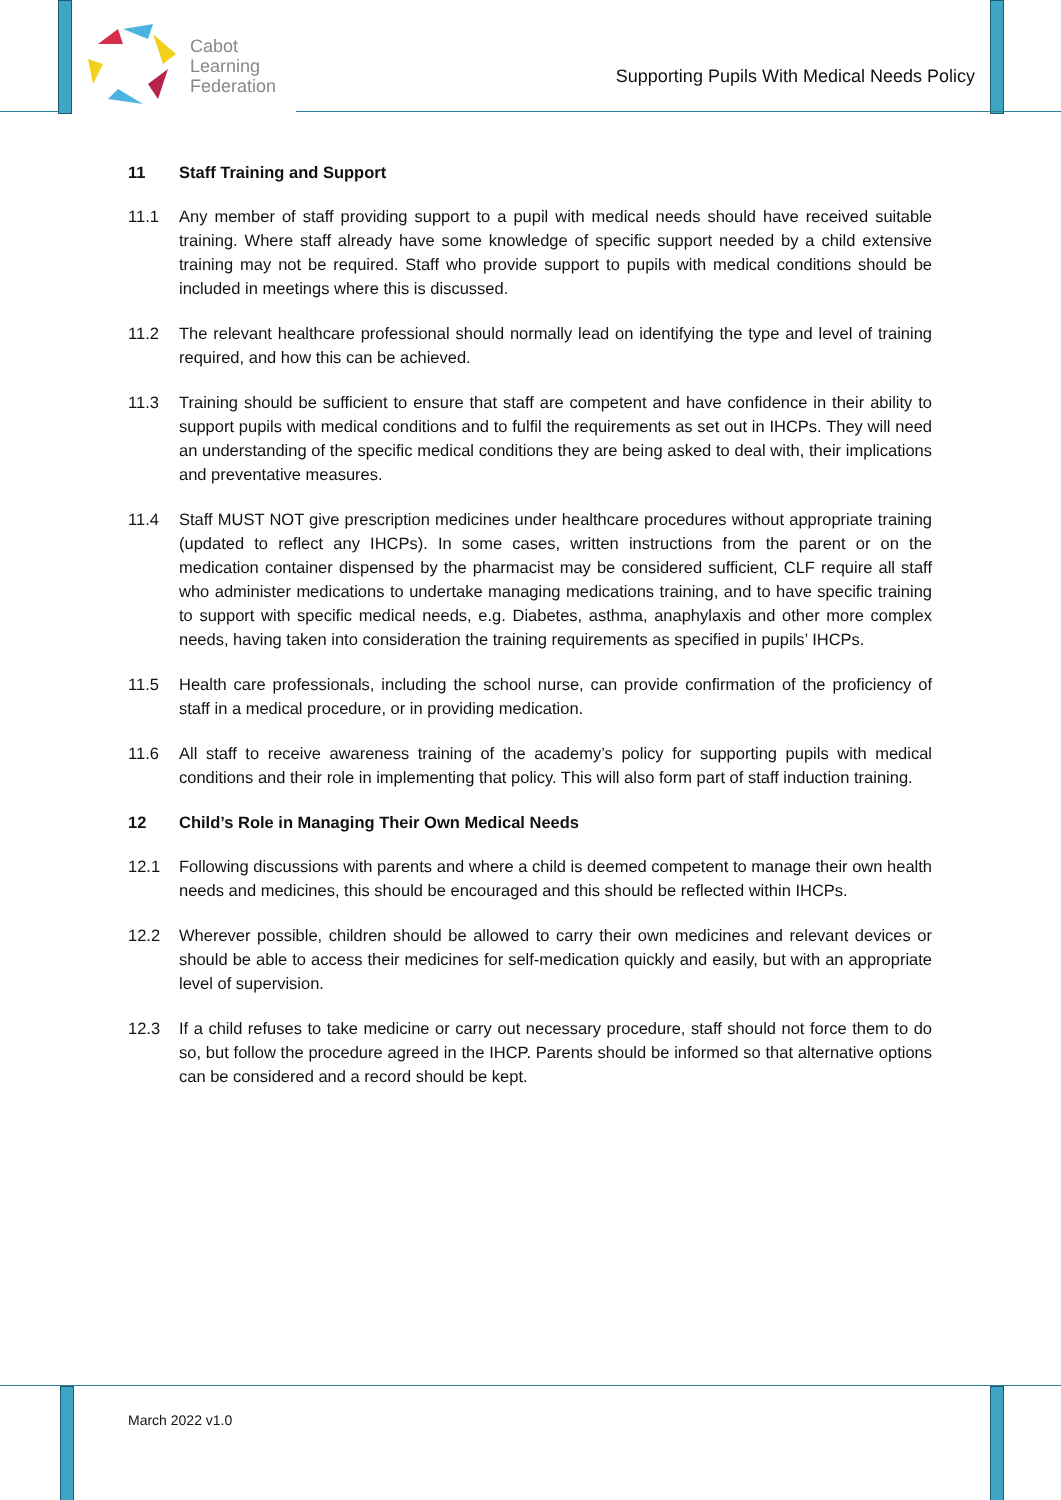Cabot
Learning
Federation
Supporting Pupils With Medical Needs Policy
11 Staff Training and Support
11.1 Any member of staff providing support to a pupil with medical needs should have received suitable training. Where staff already have some knowledge of specific support needed by a child extensive training may not be required. Staff who provide support to pupils with medical conditions should be included in meetings where this is discussed.
11.2 The relevant healthcare professional should normally lead on identifying the type and level of training required, and how this can be achieved.
11.3 Training should be sufficient to ensure that staff are competent and have confidence in their ability to support pupils with medical conditions and to fulfil the requirements as set out in IHCPs. They will need an understanding of the specific medical conditions they are being asked to deal with, their implications and preventative measures.
11.4 Staff MUST NOT give prescription medicines under healthcare procedures without appropriate training (updated to reflect any IHCPs). In some cases, written instructions from the parent or on the medication container dispensed by the pharmacist may be considered sufficient, CLF require all staff who administer medications to undertake managing medications training, and to have specific training to support with specific medical needs, e.g. Diabetes, asthma, anaphylaxis and other more complex needs, having taken into consideration the training requirements as specified in pupils’ IHCPs.
11.5 Health care professionals, including the school nurse, can provide confirmation of the proficiency of staff in a medical procedure, or in providing medication.
11.6 All staff to receive awareness training of the academy’s policy for supporting pupils with medical conditions and their role in implementing that policy. This will also form part of staff induction training.
12 Child’s Role in Managing Their Own Medical Needs
12.1 Following discussions with parents and where a child is deemed competent to manage their own health needs and medicines, this should be encouraged and this should be reflected within IHCPs.
12.2 Wherever possible, children should be allowed to carry their own medicines and relevant devices or should be able to access their medicines for self-medication quickly and easily, but with an appropriate level of supervision.
12.3 If a child refuses to take medicine or carry out necessary procedure, staff should not force them to do so, but follow the procedure agreed in the IHCP. Parents should be informed so that alternative options can be considered and a record should be kept.
March 2022 v1.0